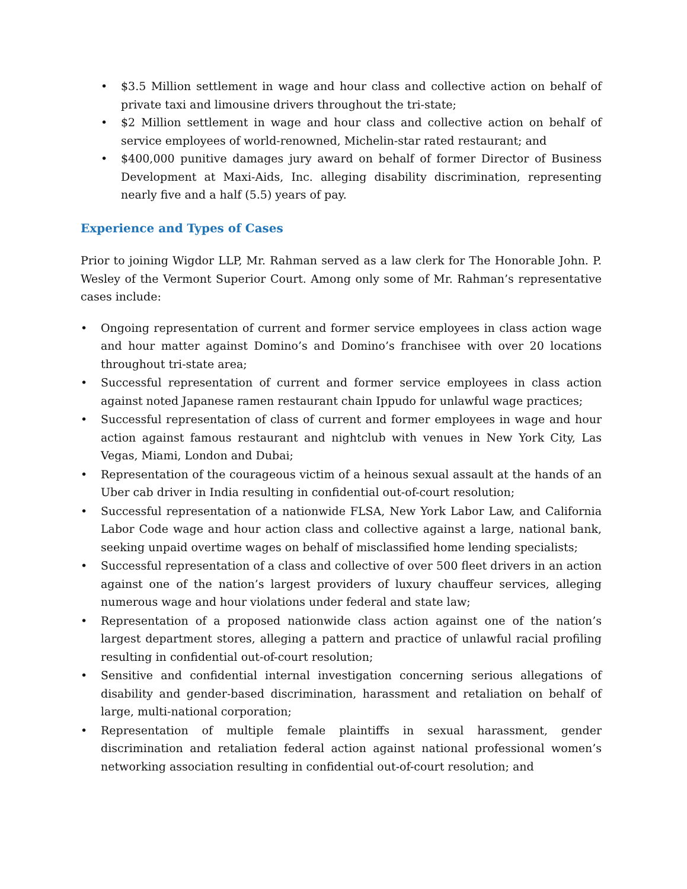• $3.5 Million settlement in wage and hour class and collective action on behalf of private taxi and limousine drivers throughout the tri-state;
• $2 Million settlement in wage and hour class and collective action on behalf of service employees of world-renowned, Michelin-star rated restaurant; and
• $400,000 punitive damages jury award on behalf of former Director of Business Development at Maxi-Aids, Inc. alleging disability discrimination, representing nearly five and a half (5.5) years of pay.
Experience and Types of Cases
Prior to joining Wigdor LLP, Mr. Rahman served as a law clerk for The Honorable John. P. Wesley of the Vermont Superior Court. Among only some of Mr. Rahman’s representative cases include:
• Ongoing representation of current and former service employees in class action wage and hour matter against Domino’s and Domino’s franchisee with over 20 locations throughout tri-state area;
• Successful representation of current and former service employees in class action against noted Japanese ramen restaurant chain Ippudo for unlawful wage practices;
• Successful representation of class of current and former employees in wage and hour action against famous restaurant and nightclub with venues in New York City, Las Vegas, Miami, London and Dubai;
• Representation of the courageous victim of a heinous sexual assault at the hands of an Uber cab driver in India resulting in confidential out-of-court resolution;
• Successful representation of a nationwide FLSA, New York Labor Law, and California Labor Code wage and hour action class and collective against a large, national bank, seeking unpaid overtime wages on behalf of misclassified home lending specialists;
• Successful representation of a class and collective of over 500 fleet drivers in an action against one of the nation’s largest providers of luxury chauffeur services, alleging numerous wage and hour violations under federal and state law;
• Representation of a proposed nationwide class action against one of the nation’s largest department stores, alleging a pattern and practice of unlawful racial profiling resulting in confidential out-of-court resolution;
• Sensitive and confidential internal investigation concerning serious allegations of disability and gender-based discrimination, harassment and retaliation on behalf of large, multi-national corporation;
• Representation of multiple female plaintiffs in sexual harassment, gender discrimination and retaliation federal action against national professional women’s networking association resulting in confidential out-of-court resolution; and